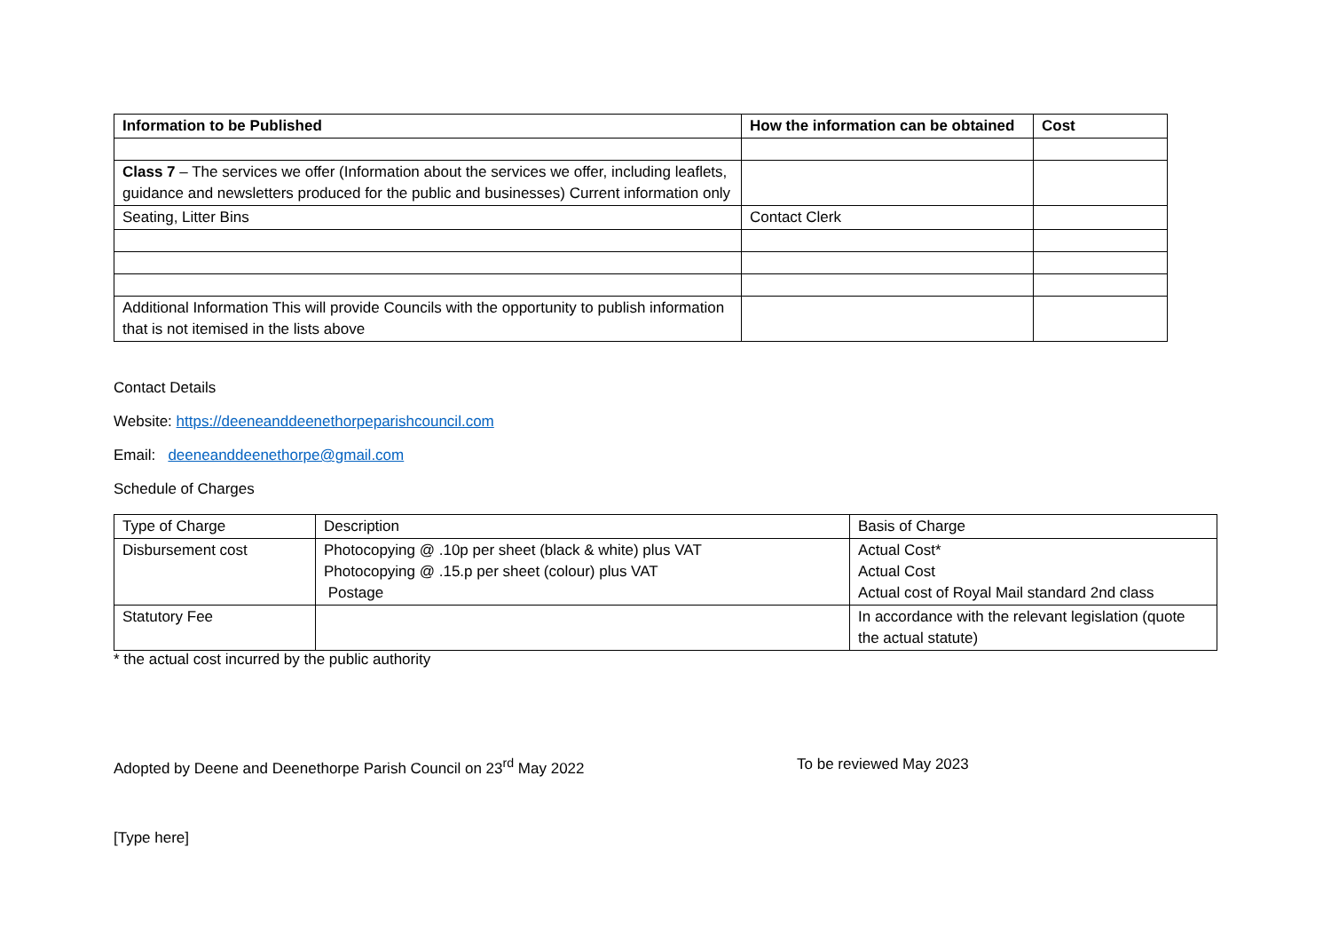| Information to be Published | How the information can be obtained | Cost |
| --- | --- | --- |
| Class 7 – The services we offer (Information about the services we offer, including leaflets, guidance and newsletters produced for the public and businesses) Current information only | | |
| Seating, Litter Bins | Contact Clerk | |
| Additional Information This will provide Councils with the opportunity to publish information that is not itemised in the lists above | | |
Contact Details
Website: https://deeneanddeenethorpeparishcouncil.com
Email: deeneanddeenethorpe@gmail.com
Schedule of Charges
| Type of Charge | Description | Basis of Charge |
| Disbursement cost | Photocopying @ .10p per sheet (black & white) plus VAT Photocopying @ .15.p per sheet (colour) plus VAT Postage | Actual Cost* Actual Cost Actual cost of Royal Mail standard 2nd class |
| Statutory Fee | | In accordance with the relevant legislation (quote the actual statute) |
* the actual cost incurred by the public authority
Adopted by Deene and Deenethorpe Parish Council on 23<sup>rd</sup> May 2022 To be reviewed May 2023
[Type here]